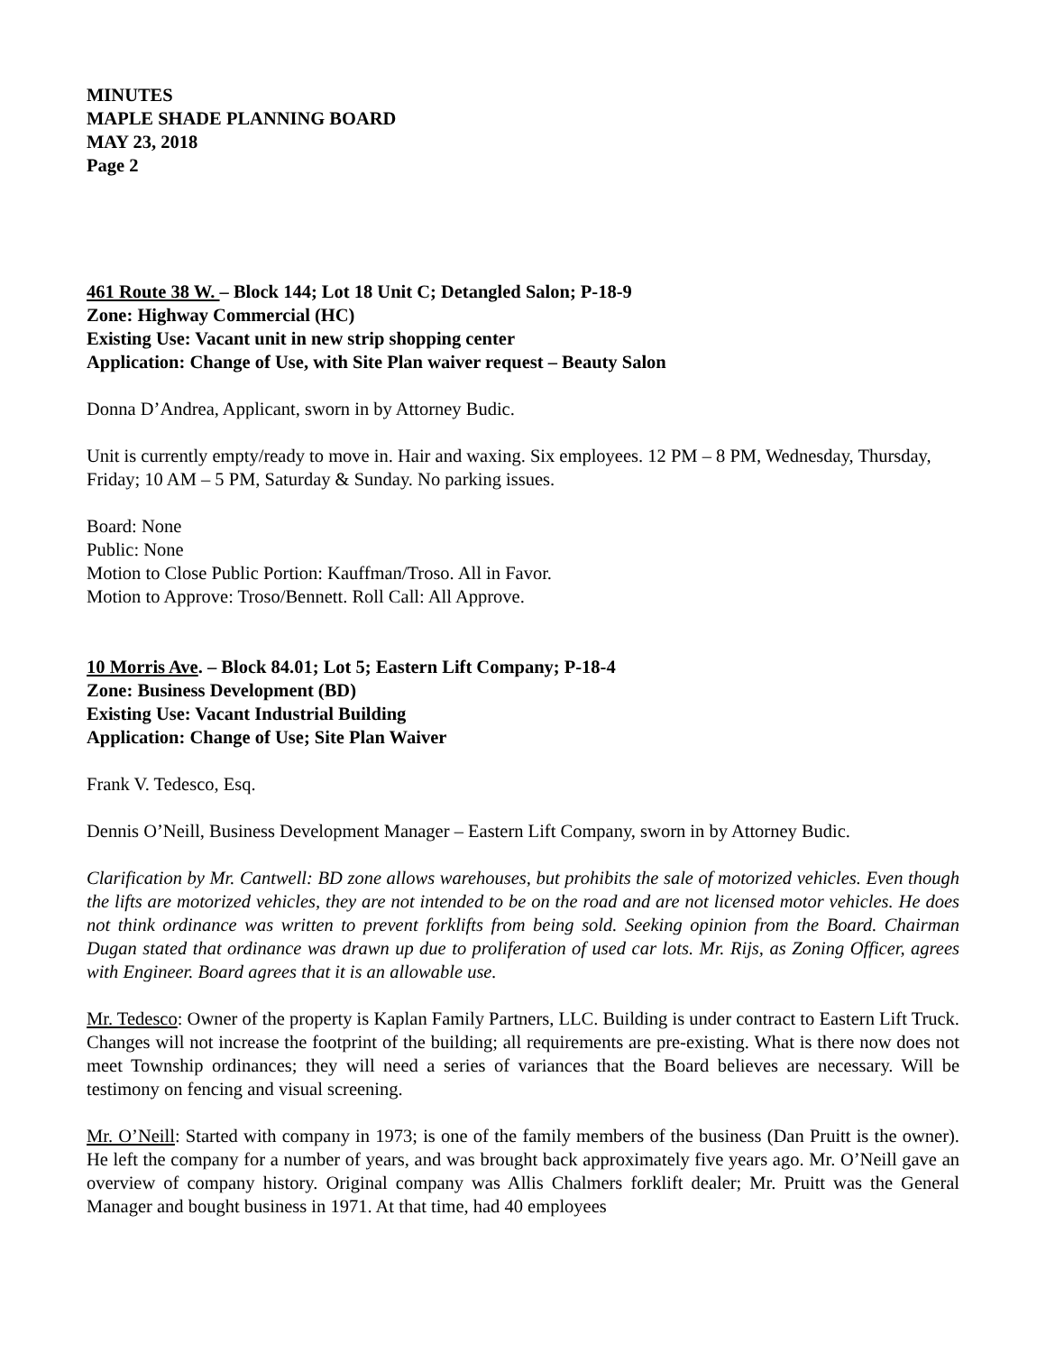MINUTES
MAPLE SHADE PLANNING BOARD
MAY 23, 2018
Page 2
461 Route 38 W. – Block 144; Lot 18 Unit C; Detangled Salon; P-18-9
Zone: Highway Commercial (HC)
Existing Use: Vacant unit in new strip shopping center
Application: Change of Use, with Site Plan waiver request – Beauty Salon
Donna D’Andrea, Applicant, sworn in by Attorney Budic.
Unit is currently empty/ready to move in. Hair and waxing. Six employees. 12 PM – 8 PM, Wednesday, Thursday, Friday; 10 AM – 5 PM, Saturday & Sunday. No parking issues.
Board: None
Public: None
Motion to Close Public Portion: Kauffman/Troso. All in Favor.
Motion to Approve: Troso/Bennett. Roll Call: All Approve.
10 Morris Ave. – Block 84.01; Lot 5; Eastern Lift Company; P-18-4
Zone: Business Development (BD)
Existing Use: Vacant Industrial Building
Application: Change of Use; Site Plan Waiver
Frank V. Tedesco, Esq.
Dennis O’Neill, Business Development Manager – Eastern Lift Company, sworn in by Attorney Budic.
Clarification by Mr. Cantwell: BD zone allows warehouses, but prohibits the sale of motorized vehicles. Even though the lifts are motorized vehicles, they are not intended to be on the road and are not licensed motor vehicles. He does not think ordinance was written to prevent forklifts from being sold. Seeking opinion from the Board. Chairman Dugan stated that ordinance was drawn up due to proliferation of used car lots. Mr. Rijs, as Zoning Officer, agrees with Engineer. Board agrees that it is an allowable use.
Mr. Tedesco: Owner of the property is Kaplan Family Partners, LLC. Building is under contract to Eastern Lift Truck. Changes will not increase the footprint of the building; all requirements are pre-existing. What is there now does not meet Township ordinances; they will need a series of variances that the Board believes are necessary. Will be testimony on fencing and visual screening.
Mr. O’Neill: Started with company in 1973; is one of the family members of the business (Dan Pruitt is the owner). He left the company for a number of years, and was brought back approximately five years ago. Mr. O’Neill gave an overview of company history. Original company was Allis Chalmers forklift dealer; Mr. Pruitt was the General Manager and bought business in 1971. At that time, had 40 employees